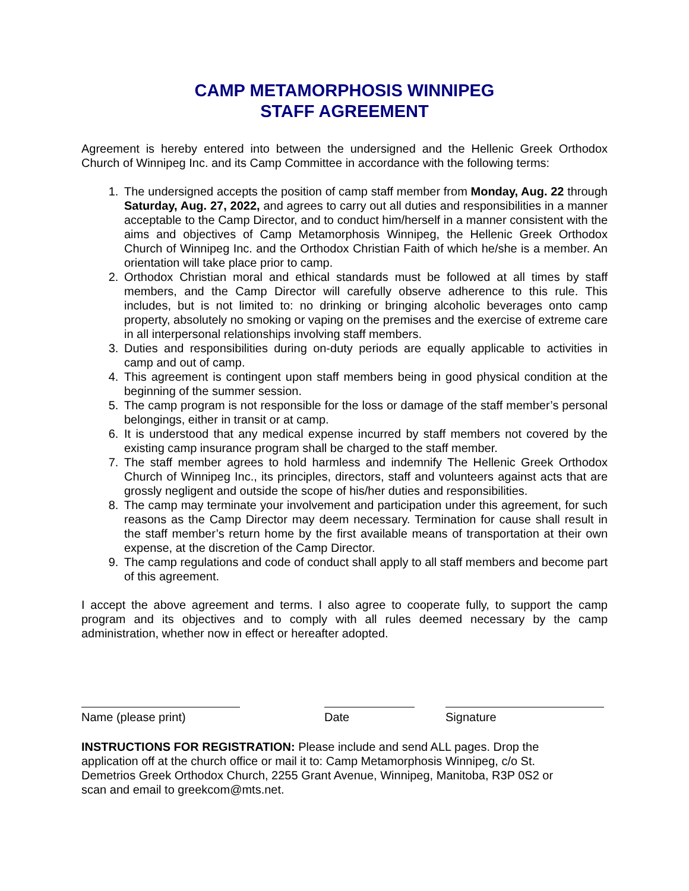CAMP METAMORPHOSIS WINNIPEG
STAFF AGREEMENT
Agreement is hereby entered into between the undersigned and the Hellenic Greek Orthodox Church of Winnipeg Inc. and its Camp Committee in accordance with the following terms:
1. The undersigned accepts the position of camp staff member from Monday, Aug. 22 through Saturday, Aug. 27, 2022, and agrees to carry out all duties and responsibilities in a manner acceptable to the Camp Director, and to conduct him/herself in a manner consistent with the aims and objectives of Camp Metamorphosis Winnipeg, the Hellenic Greek Orthodox Church of Winnipeg Inc. and the Orthodox Christian Faith of which he/she is a member. An orientation will take place prior to camp.
2. Orthodox Christian moral and ethical standards must be followed at all times by staff members, and the Camp Director will carefully observe adherence to this rule. This includes, but is not limited to: no drinking or bringing alcoholic beverages onto camp property, absolutely no smoking or vaping on the premises and the exercise of extreme care in all interpersonal relationships involving staff members.
3. Duties and responsibilities during on-duty periods are equally applicable to activities in camp and out of camp.
4. This agreement is contingent upon staff members being in good physical condition at the beginning of the summer session.
5. The camp program is not responsible for the loss or damage of the staff member’s personal belongings, either in transit or at camp.
6. It is understood that any medical expense incurred by staff members not covered by the existing camp insurance program shall be charged to the staff member.
7. The staff member agrees to hold harmless and indemnify The Hellenic Greek Orthodox Church of Winnipeg Inc., its principles, directors, staff and volunteers against acts that are grossly negligent and outside the scope of his/her duties and responsibilities.
8. The camp may terminate your involvement and participation under this agreement, for such reasons as the Camp Director may deem necessary. Termination for cause shall result in the staff member’s return home by the first available means of transportation at their own expense, at the discretion of the Camp Director.
9. The camp regulations and code of conduct shall apply to all staff members and become part of this agreement.
I accept the above agreement and terms. I also agree to cooperate fully, to support the camp program and its objectives and to comply with all rules deemed necessary by the camp administration, whether now in effect or hereafter adopted.
Name (please print) Date Signature
INSTRUCTIONS FOR REGISTRATION: Please include and send ALL pages. Drop the application off at the church office or mail it to: Camp Metamorphosis Winnipeg, c/o St. Demetrios Greek Orthodox Church, 2255 Grant Avenue, Winnipeg, Manitoba, R3P 0S2 or scan and email to greekcom@mts.net.